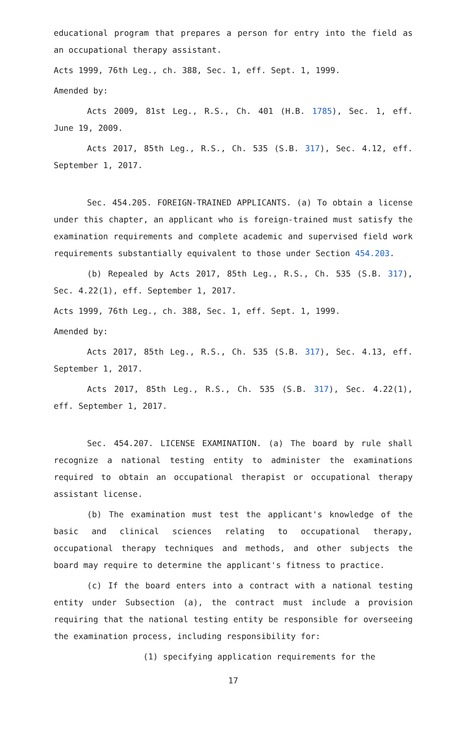educational program that prepares a person for entry into the field as an occupational therapy assistant.
Acts 1999, 76th Leg., ch. 388, Sec. 1, eff. Sept. 1, 1999.
Amended by:
Acts 2009, 81st Leg., R.S., Ch. 401 (H.B. 1785), Sec. 1, eff. June 19, 2009.
Acts 2017, 85th Leg., R.S., Ch. 535 (S.B. 317), Sec. 4.12, eff. September 1, 2017.
Sec. 454.205. FOREIGN-TRAINED APPLICANTS. (a) To obtain a license under this chapter, an applicant who is foreign-trained must satisfy the examination requirements and complete academic and supervised field work requirements substantially equivalent to those under Section 454.203.
(b) Repealed by Acts 2017, 85th Leg., R.S., Ch. 535 (S.B. 317), Sec. 4.22(1), eff. September 1, 2017.
Acts 1999, 76th Leg., ch. 388, Sec. 1, eff. Sept. 1, 1999.
Amended by:
Acts 2017, 85th Leg., R.S., Ch. 535 (S.B. 317), Sec. 4.13, eff. September 1, 2017.
Acts 2017, 85th Leg., R.S., Ch. 535 (S.B. 317), Sec. 4.22(1), eff. September 1, 2017.
Sec. 454.207. LICENSE EXAMINATION. (a) The board by rule shall recognize a national testing entity to administer the examinations required to obtain an occupational therapist or occupational therapy assistant license.
(b) The examination must test the applicant's knowledge of the basic and clinical sciences relating to occupational therapy, occupational therapy techniques and methods, and other subjects the board may require to determine the applicant's fitness to practice.
(c) If the board enters into a contract with a national testing entity under Subsection (a), the contract must include a provision requiring that the national testing entity be responsible for overseeing the examination process, including responsibility for:
(1) specifying application requirements for the
17